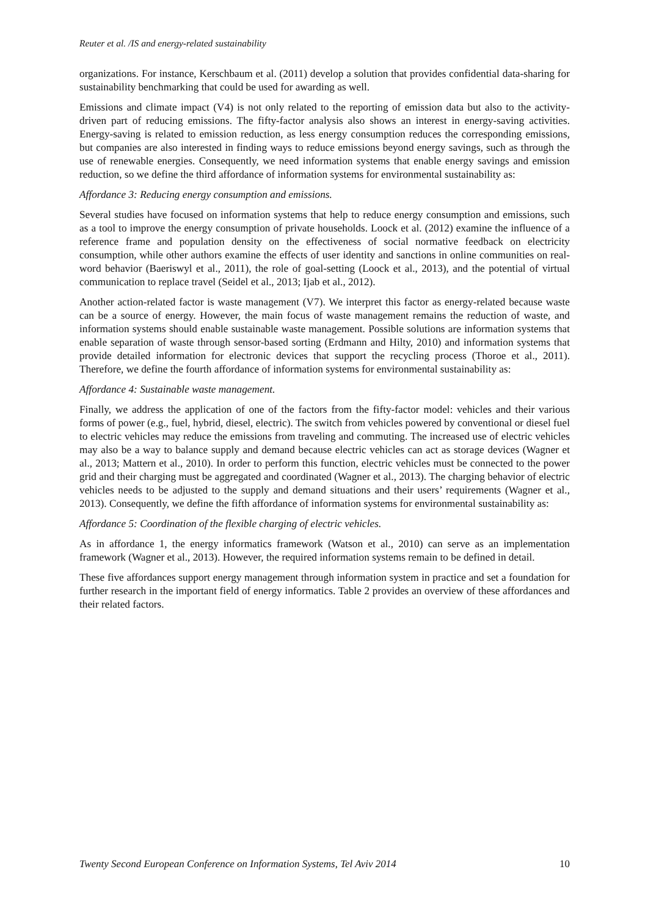Reuter et al. /IS and energy-related sustainability
organizations. For instance, Kerschbaum et al. (2011) develop a solution that provides confidential data-sharing for sustainability benchmarking that could be used for awarding as well.
Emissions and climate impact (V4) is not only related to the reporting of emission data but also to the activity-driven part of reducing emissions. The fifty-factor analysis also shows an interest in energy-saving activities. Energy-saving is related to emission reduction, as less energy consumption reduces the corresponding emissions, but companies are also interested in finding ways to reduce emissions beyond energy savings, such as through the use of renewable energies. Consequently, we need information systems that enable energy savings and emission reduction, so we define the third affordance of information systems for environmental sustainability as:
Affordance 3: Reducing energy consumption and emissions.
Several studies have focused on information systems that help to reduce energy consumption and emissions, such as a tool to improve the energy consumption of private households. Loock et al. (2012) examine the influence of a reference frame and population density on the effectiveness of social normative feedback on electricity consumption, while other authors examine the effects of user identity and sanctions in online communities on real-word behavior (Baeriswyl et al., 2011), the role of goal-setting (Loock et al., 2013), and the potential of virtual communication to replace travel (Seidel et al., 2013; Ijab et al., 2012).
Another action-related factor is waste management (V7). We interpret this factor as energy-related because waste can be a source of energy. However, the main focus of waste management remains the reduction of waste, and information systems should enable sustainable waste management. Possible solutions are information systems that enable separation of waste through sensor-based sorting (Erdmann and Hilty, 2010) and information systems that provide detailed information for electronic devices that support the recycling process (Thoroe et al., 2011). Therefore, we define the fourth affordance of information systems for environmental sustainability as:
Affordance 4: Sustainable waste management.
Finally, we address the application of one of the factors from the fifty-factor model: vehicles and their various forms of power (e.g., fuel, hybrid, diesel, electric). The switch from vehicles powered by conventional or diesel fuel to electric vehicles may reduce the emissions from traveling and commuting. The increased use of electric vehicles may also be a way to balance supply and demand because electric vehicles can act as storage devices (Wagner et al., 2013; Mattern et al., 2010). In order to perform this function, electric vehicles must be connected to the power grid and their charging must be aggregated and coordinated (Wagner et al., 2013). The charging behavior of electric vehicles needs to be adjusted to the supply and demand situations and their users’ requirements (Wagner et al., 2013). Consequently, we define the fifth affordance of information systems for environmental sustainability as:
Affordance 5: Coordination of the flexible charging of electric vehicles.
As in affordance 1, the energy informatics framework (Watson et al., 2010) can serve as an implementation framework (Wagner et al., 2013). However, the required information systems remain to be defined in detail.
These five affordances support energy management through information system in practice and set a foundation for further research in the important field of energy informatics. Table 2 provides an overview of these affordances and their related factors.
Twenty Second European Conference on Information Systems, Tel Aviv 2014 10